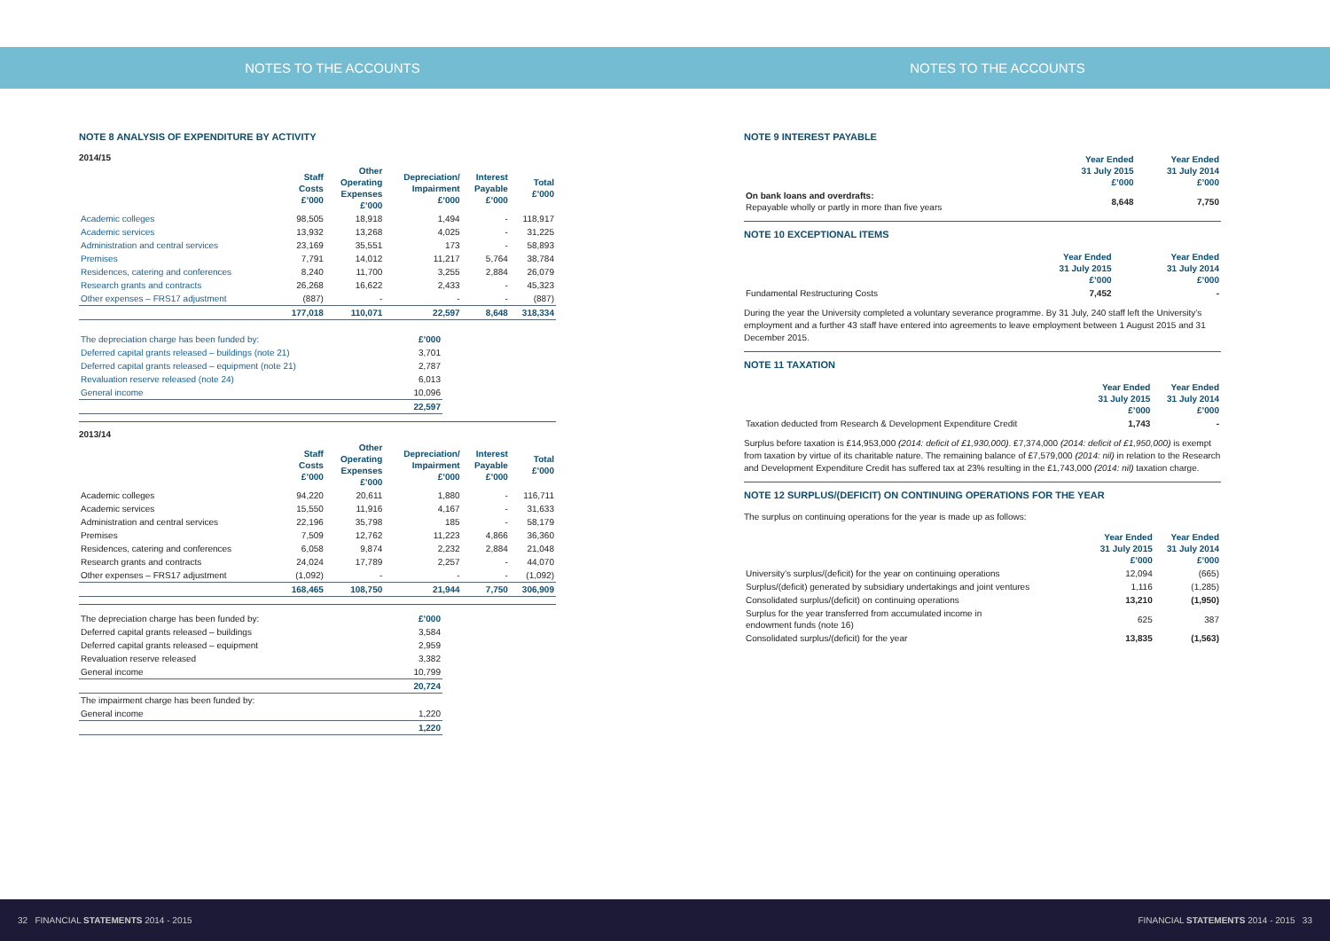NOTES TO THE ACCOUNTS NOTES TO THE ACCOUNTS
NOTE 8 ANALYSIS OF EXPENDITURE BY ACTIVITY
2014/15
| | Staff Costs £’000 | Other Operating Expenses £’000 | Depreciation/ Impairment £’000 | Interest Payable £’000 | Total £’000 |
| --- | --- | --- | --- | --- | --- |
| Academic colleges | 98,505 | 18,918 | 1,494 | - | 118,917 |
| Academic services | 13,932 | 13,268 | 4,025 | - | 31,225 |
| Administration and central services | 23,169 | 35,551 | 173 | - | 58,893 |
| Premises | 7,791 | 14,012 | 11,217 | 5,764 | 38,784 |
| Residences, catering and conferences | 8,240 | 11,700 | 3,255 | 2,884 | 26,079 |
| Research grants and contracts | 26,268 | 16,622 | 2,433 | - | 45,323 |
| Other expenses – FRS17 adjustment | (887) | - | - | - | (887) |
| | 177,018 | 110,071 | 22,597 | 8,648 | 318,334 |
| The depreciation charge has been funded by: | £’000 |
| Deferred capital grants released – buildings (note 21) | 3,701 |
| Deferred capital grants released – equipment (note 21) | 2,787 |
| Revaluation reserve released (note 24) | 6,013 |
| General income | 10,096 |
| | 22,597 |
2013/14
| | Staff Costs £’000 | Other Operating Expenses £’000 | Depreciation/ Impairment £’000 | Interest Payable £’000 | Total £’000 |
| --- | --- | --- | --- | --- | --- |
| Academic colleges | 94,220 | 20,611 | 1,880 | - | 116,711 |
| Academic services | 15,550 | 11,916 | 4,167 | - | 31,633 |
| Administration and central services | 22,196 | 35,798 | 185 | - | 58,179 |
| Premises | 7,509 | 12,762 | 11,223 | 4,866 | 36,360 |
| Residences, catering and conferences | 6,058 | 9,874 | 2,232 | 2,884 | 21,048 |
| Research grants and contracts | 24,024 | 17,789 | 2,257 | - | 44,070 |
| Other expenses – FRS17 adjustment | (1,092) | - | - | - | (1,092) |
| | 168,465 | 108,750 | 21,944 | 7,750 | 306,909 |
| The depreciation charge has been funded by: | £’000 |
| Deferred capital grants released – buildings | 3,584 |
| Deferred capital grants released – equipment | 2,959 |
| Revaluation reserve released | 3,382 |
| General income | 10,799 |
| | 20,724 |
| The impairment charge has been funded by: | |
| General income | 1,220 |
| | 1,220 |
NOTE 9 INTEREST PAYABLE
| | Year Ended 31 July 2015 £’000 | Year Ended 31 July 2014 £’000 |
| --- | --- | --- |
| On bank loans and overdrafts: Repayable wholly or partly in more than five years | 8,648 | 7,750 |
NOTE 10 EXCEPTIONAL ITEMS
| | Year Ended 31 July 2015 £’000 | Year Ended 31 July 2014 £’000 |
| --- | --- | --- |
| Fundamental Restructuring Costs | 7,452 | - |
During the year the University completed a voluntary severance programme. By 31 July, 240 staff left the University’s employment and a further 43 staff have entered into agreements to leave employment between 1 August 2015 and 31 December 2015.
NOTE 11 TAXATION
| | Year Ended 31 July 2015 £’000 | Year Ended 31 July 2014 £’000 |
| --- | --- | --- |
| Taxation deducted from Research & Development Expenditure Credit | 1,743 | - |
Surplus before taxation is £14,953,000 (2014: deficit of £1,930,000). £7,374,000 (2014: deficit of £1,950,000) is exempt from taxation by virtue of its charitable nature. The remaining balance of £7,579,000 (2014: nil) in relation to the Research and Development Expenditure Credit has suffered tax at 23% resulting in the £1,743,000 (2014: nil) taxation charge.
NOTE 12 SURPLUS/(DEFICIT) ON CONTINUING OPERATIONS FOR THE YEAR
The surplus on continuing operations for the year is made up as follows:
| | Year Ended 31 July 2015 £’000 | Year Ended 31 July 2014 £’000 |
| --- | --- | --- |
| University’s surplus/(deficit) for the year on continuing operations | 12,094 | (665) |
| Surplus/(deficit) generated by subsidiary undertakings and joint ventures | 1,116 | (1,285) |
| Consolidated surplus/(deficit) on continuing operations | 13,210 | (1,950) |
| Surplus for the year transferred from accumulated income in endowment funds (note 16) | 625 | 387 |
| Consolidated surplus/(deficit) for the year | 13,835 | (1,563) |
32 FINANCIAL STATEMENTS 2014 - 2015 FINANCIAL STATEMENTS 2014 - 2015 33